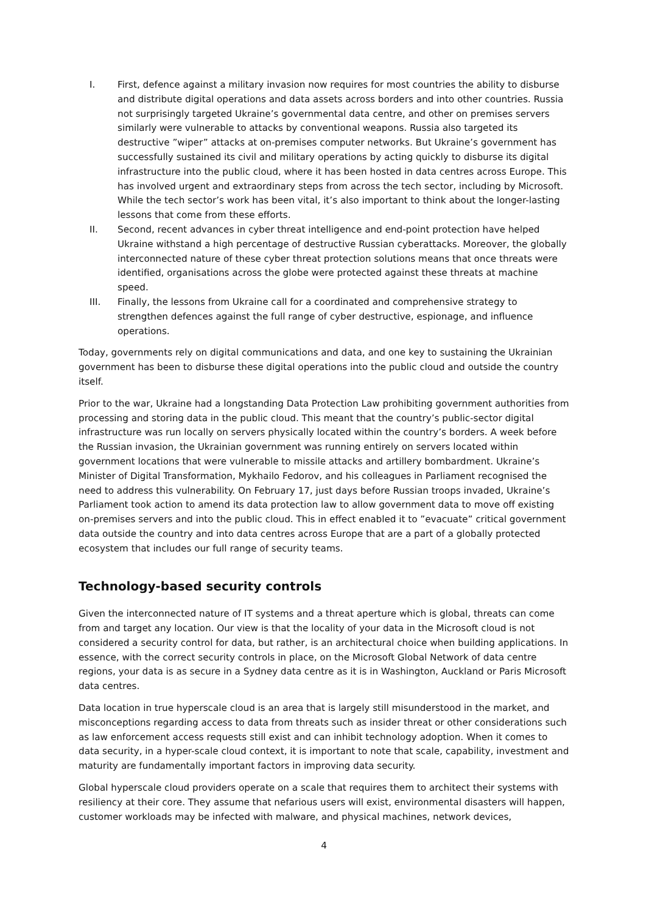I. First, defence against a military invasion now requires for most countries the ability to disburse and distribute digital operations and data assets across borders and into other countries. Russia not surprisingly targeted Ukraine’s governmental data centre, and other on premises servers similarly were vulnerable to attacks by conventional weapons. Russia also targeted its destructive ”wiper” attacks at on-premises computer networks. But Ukraine’s government has successfully sustained its civil and military operations by acting quickly to disburse its digital infrastructure into the public cloud, where it has been hosted in data centres across Europe. This has involved urgent and extraordinary steps from across the tech sector, including by Microsoft. While the tech sector’s work has been vital, it’s also important to think about the longer-lasting lessons that come from these efforts.
II. Second, recent advances in cyber threat intelligence and end-point protection have helped Ukraine withstand a high percentage of destructive Russian cyberattacks. Moreover, the globally interconnected nature of these cyber threat protection solutions means that once threats were identified, organisations across the globe were protected against these threats at machine speed.
III. Finally, the lessons from Ukraine call for a coordinated and comprehensive strategy to strengthen defences against the full range of cyber destructive, espionage, and influence operations.
Today, governments rely on digital communications and data, and one key to sustaining the Ukrainian government has been to disburse these digital operations into the public cloud and outside the country itself.
Prior to the war, Ukraine had a longstanding Data Protection Law prohibiting government authorities from processing and storing data in the public cloud. This meant that the country’s public-sector digital infrastructure was run locally on servers physically located within the country’s borders. A week before the Russian invasion, the Ukrainian government was running entirely on servers located within government locations that were vulnerable to missile attacks and artillery bombardment. Ukraine’s Minister of Digital Transformation, Mykhailo Fedorov, and his colleagues in Parliament recognised the need to address this vulnerability. On February 17, just days before Russian troops invaded, Ukraine’s Parliament took action to amend its data protection law to allow government data to move off existing on-premises servers and into the public cloud. This in effect enabled it to ”evacuate” critical government data outside the country and into data centres across Europe that are a part of a globally protected ecosystem that includes our full range of security teams.
Technology-based security controls
Given the interconnected nature of IT systems and a threat aperture which is global, threats can come from and target any location. Our view is that the locality of your data in the Microsoft cloud is not considered a security control for data, but rather, is an architectural choice when building applications. In essence, with the correct security controls in place, on the Microsoft Global Network of data centre regions, your data is as secure in a Sydney data centre as it is in Washington, Auckland or Paris Microsoft data centres.
Data location in true hyperscale cloud is an area that is largely still misunderstood in the market, and misconceptions regarding access to data from threats such as insider threat or other considerations such as law enforcement access requests still exist and can inhibit technology adoption. When it comes to data security, in a hyper-scale cloud context, it is important to note that scale, capability, investment and maturity are fundamentally important factors in improving data security.
Global hyperscale cloud providers operate on a scale that requires them to architect their systems with resiliency at their core. They assume that nefarious users will exist, environmental disasters will happen, customer workloads may be infected with malware, and physical machines, network devices,
4